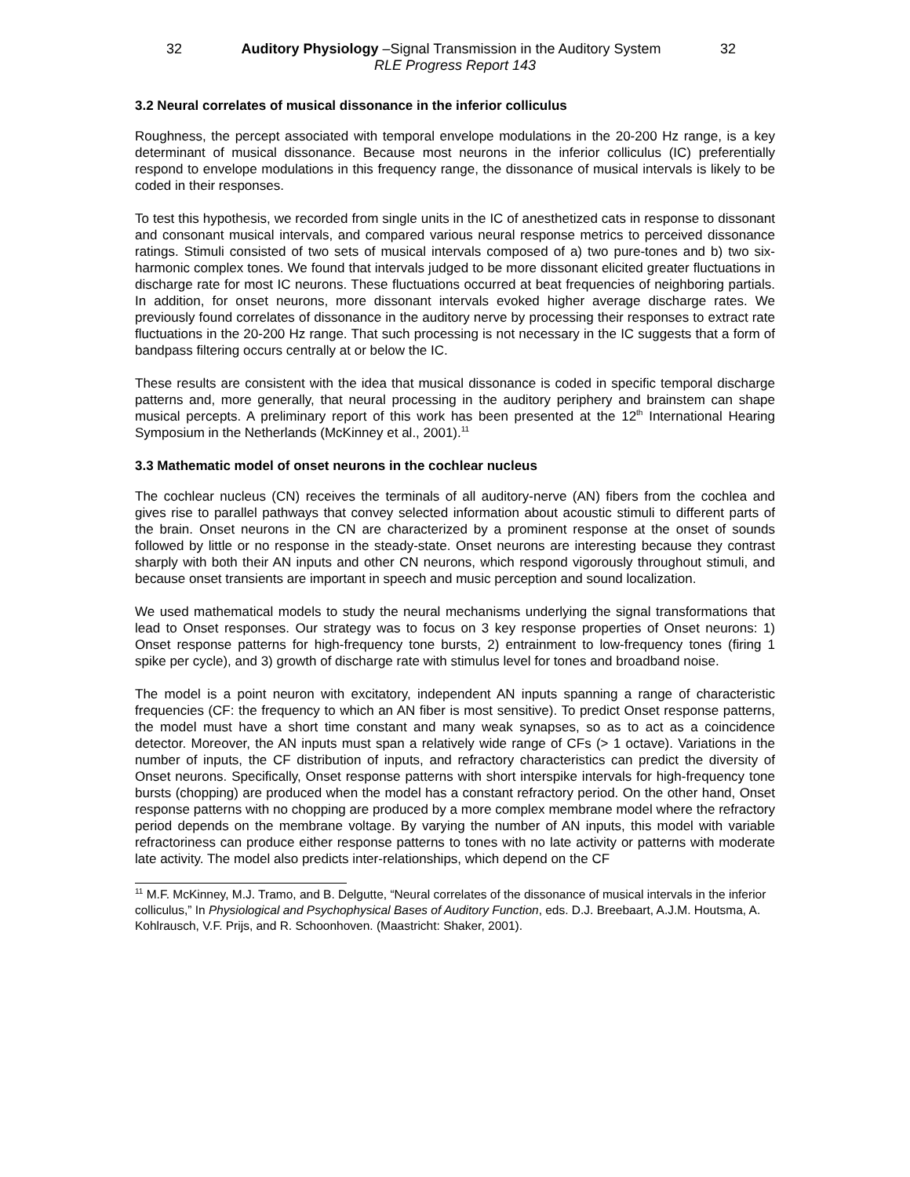32 Auditory Physiology –Signal Transmission in the Auditory System 32
RLE Progress Report 143
3.2 Neural correlates of musical dissonance in the inferior colliculus
Roughness, the percept associated with temporal envelope modulations in the 20-200 Hz range, is a key determinant of musical dissonance. Because most neurons in the inferior colliculus (IC) preferentially respond to envelope modulations in this frequency range, the dissonance of musical intervals is likely to be coded in their responses.
To test this hypothesis, we recorded from single units in the IC of anesthetized cats in response to dissonant and consonant musical intervals, and compared various neural response metrics to perceived dissonance ratings. Stimuli consisted of two sets of musical intervals composed of a) two pure-tones and b) two six-harmonic complex tones. We found that intervals judged to be more dissonant elicited greater fluctuations in discharge rate for most IC neurons. These fluctuations occurred at beat frequencies of neighboring partials. In addition, for onset neurons, more dissonant intervals evoked higher average discharge rates. We previously found correlates of dissonance in the auditory nerve by processing their responses to extract rate fluctuations in the 20-200 Hz range. That such processing is not necessary in the IC suggests that a form of bandpass filtering occurs centrally at or below the IC.
These results are consistent with the idea that musical dissonance is coded in specific temporal discharge patterns and, more generally, that neural processing in the auditory periphery and brainstem can shape musical percepts. A preliminary report of this work has been presented at the 12<sup>th</sup> International Hearing Symposium in the Netherlands (McKinney et al., 2001).<sup>11</sup>
3.3 Mathematic model of onset neurons in the cochlear nucleus
The cochlear nucleus (CN) receives the terminals of all auditory-nerve (AN) fibers from the cochlea and gives rise to parallel pathways that convey selected information about acoustic stimuli to different parts of the brain. Onset neurons in the CN are characterized by a prominent response at the onset of sounds followed by little or no response in the steady-state. Onset neurons are interesting because they contrast sharply with both their AN inputs and other CN neurons, which respond vigorously throughout stimuli, and because onset transients are important in speech and music perception and sound localization.
We used mathematical models to study the neural mechanisms underlying the signal transformations that lead to Onset responses. Our strategy was to focus on 3 key response properties of Onset neurons: 1) Onset response patterns for high-frequency tone bursts, 2) entrainment to low-frequency tones (firing 1 spike per cycle), and 3) growth of discharge rate with stimulus level for tones and broadband noise.
The model is a point neuron with excitatory, independent AN inputs spanning a range of characteristic frequencies (CF: the frequency to which an AN fiber is most sensitive). To predict Onset response patterns, the model must have a short time constant and many weak synapses, so as to act as a coincidence detector. Moreover, the AN inputs must span a relatively wide range of CFs (> 1 octave). Variations in the number of inputs, the CF distribution of inputs, and refractory characteristics can predict the diversity of Onset neurons. Specifically, Onset response patterns with short interspike intervals for high-frequency tone bursts (chopping) are produced when the model has a constant refractory period. On the other hand, Onset response patterns with no chopping are produced by a more complex membrane model where the refractory period depends on the membrane voltage. By varying the number of AN inputs, this model with variable refractoriness can produce either response patterns to tones with no late activity or patterns with moderate late activity. The model also predicts inter-relationships, which depend on the CF
<sup>11</sup> M.F. McKinney, M.J. Tramo, and B. Delgutte, “Neural correlates of the dissonance of musical intervals in the inferior colliculus,” In Physiological and Psychophysical Bases of Auditory Function, eds. D.J. Breebaart, A.J.M. Houtsma, A. Kohlrausch, V.F. Prijs, and R. Schoonhoven. (Maastricht: Shaker, 2001).